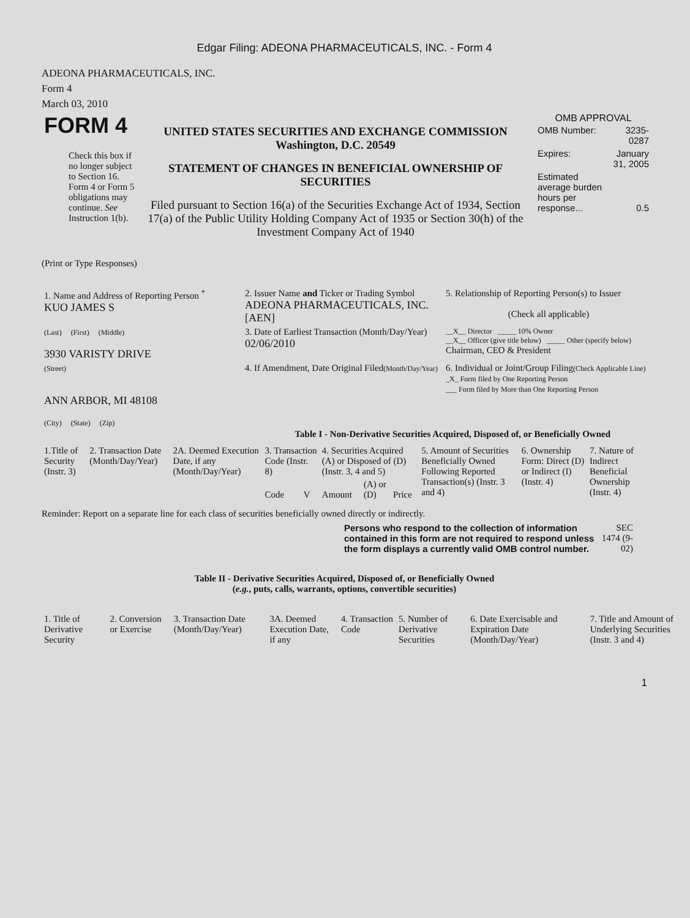Edgar Filing: ADEONA PHARMACEUTICALS, INC. - Form 4
ADEONA PHARMACEUTICALS, INC.
Form 4
March 03, 2010
| FORM 4 Check this box if no longer subject to Section 16. Form 4 or Form 5 obligations may continue. See Instruction 1(b). | UNITED STATES SECURITIES AND EXCHANGE COMMISSION Washington, D.C. 20549 STATEMENT OF CHANGES IN BENEFICIAL OWNERSHIP OF SECURITIES Filed pursuant to Section 16(a) of the Securities Exchange Act of 1934, Section 17(a) of the Public Utility Holding Company Act of 1935 or Section 30(h) of the Investment Company Act of 1940 | OMB APPROVAL / OMB Number: / 3235-0287 / / Expires: / January 31, 2005 / / Estimated average burden hours per response... / 0.5 / |
(Print or Type Responses)
| 1. Name and Address of Reporting Person <sup>*</sup> KUO JAMES S | 2. Issuer Name and Ticker or Trading Symbol ADEONA PHARMACEUTICALS, INC. [AEN] | 5. Relationship of Reporting Person(s) to Issuer (Check all applicable) |
| (Last) (First) (Middle) 3930 VARISTY DRIVE | 3. Date of Earliest Transaction (Month/Day/Year) 02/06/2010 | __X__ Director _____ 10% Owner __X__ Officer (give title below) _____ Other (specify below) Chairman, CEO & President |
| (Street) ANN ARBOR, MI 48108 (City) (State) (Zip) | 4. If Amendment, Date Original Filed (Month/Day/Year) | 6. Individual or Joint/Group Filing (Check Applicable Line) _X_ Form filed by One Reporting Person ___ Form filed by More than One Reporting Person |
Table I - Non-Derivative Securities Acquired, Disposed of, or Beneficially Owned
| 1.Title of Security (Instr. 3) | 2. Transaction Date (Month/Day/Year) | 2A. Deemed Execution Date, if any (Month/Day/Year) | 3. Transaction Code (Instr. 8) | | 4. Securities Acquired (A) or Disposed of (D) (Instr. 3, 4 and 5) | | | 5. Amount of Securities Beneficially Owned Following Reported Transaction(s) (Instr. 3 and 4) | 6. Ownership Form: Direct (D) or Indirect (I) (Instr. 4) | 7. Nature of Indirect Beneficial Ownership (Instr. 4) |
| --- | --- | --- | --- | --- | --- | --- | --- | --- | --- | --- |
| | | | Code | V | Amount | (A) or (D) | Price | | | |
Reminder: Report on a separate line for each class of securities beneficially owned directly or indirectly.
| Persons who respond to the collection of information contained in this form are not required to respond unless the form displays a currently valid OMB control number. | SEC 1474 (9-02) |
Table II - Derivative Securities Acquired, Disposed of, or Beneficially Owned
(e.g., puts, calls, warrants, options, convertible securities)
| 1. Title of Derivative Security | 2. Conversion or Exercise | 3. Transaction Date (Month/Day/Year) | 3A. Deemed Execution Date, if any | 4. Transaction Code | 5. Number of Derivative Securities | 6. Date Exercisable and Expiration Date (Month/Day/Year) | 7. Title and Amount of Underlying Securities (Instr. 3 and 4) |
| --- | --- | --- | --- | --- | --- | --- | --- |
1